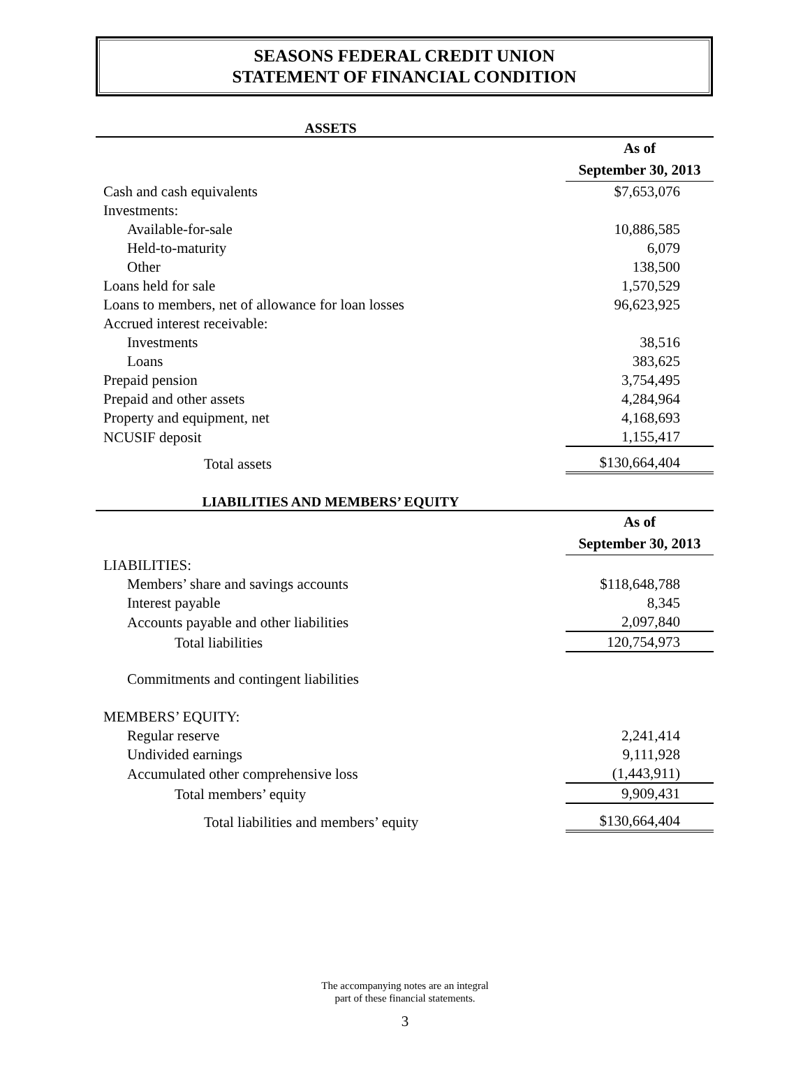SEASONS FEDERAL CREDIT UNION
STATEMENT OF FINANCIAL CONDITION
| ASSETS | |
| | As of September 30, 2013 |
| Cash and cash equivalents | $7,653,076 |
| Investments: | |
| Available-for-sale | 10,886,585 |
| Held-to-maturity | 6,079 |
| Other | 138,500 |
| Loans held for sale | 1,570,529 |
| Loans to members, net of allowance for loan losses | 96,623,925 |
| Accrued interest receivable: | |
| Investments | 38,516 |
| Loans | 383,625 |
| Prepaid pension | 3,754,495 |
| Prepaid and other assets | 4,284,964 |
| Property and equipment, net | 4,168,693 |
| NCUSIF deposit | 1,155,417 |
| Total assets | $130,664,404 |
| LIABILITIES AND MEMBERS’ EQUITY | |
| | As of September 30, 2013 |
| LIABILITIES: | |
| Members’ share and savings accounts | $118,648,788 |
| Interest payable | 8,345 |
| Accounts payable and other liabilities | 2,097,840 |
| Total liabilities | 120,754,973 |
| Commitments and contingent liabilities | |
| MEMBERS’ EQUITY: | |
| Regular reserve | 2,241,414 |
| Undivided earnings | 9,111,928 |
| Accumulated other comprehensive loss | (1,443,911) |
| Total members’ equity | 9,909,431 |
| Total liabilities and members’ equity | $130,664,404 |
The accompanying notes are an integral
part of these financial statements.
3